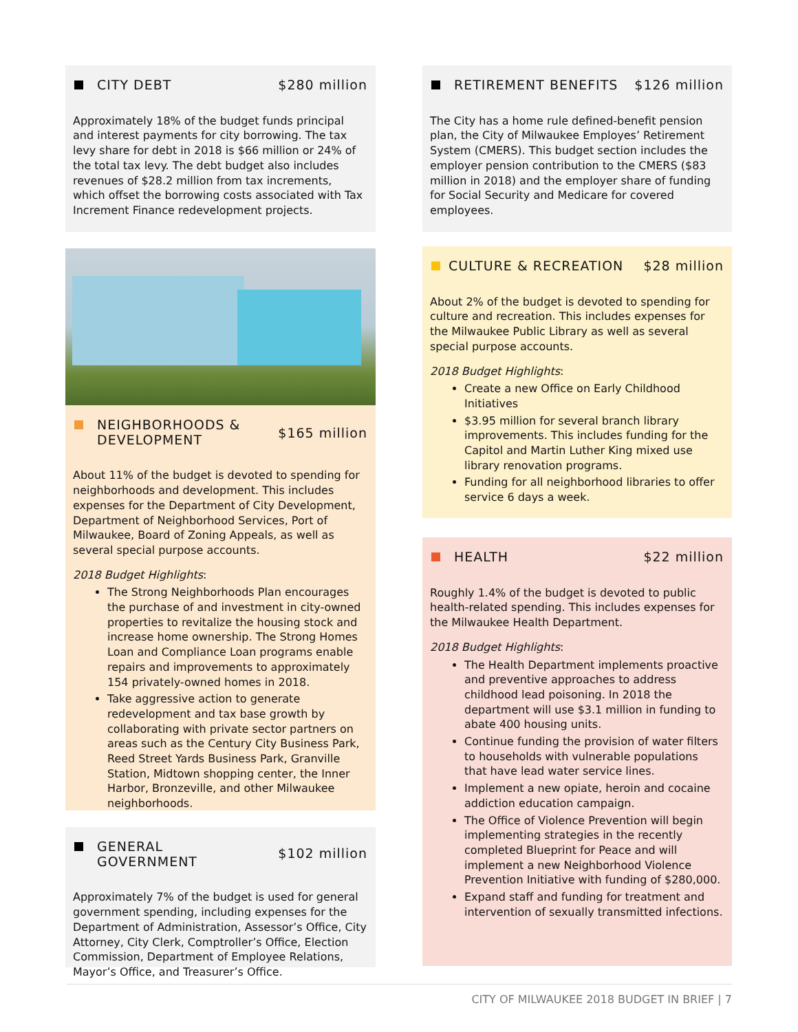CITY DEBT $280 million
Approximately 18% of the budget funds principal and interest payments for city borrowing. The tax levy share for debt in 2018 is $66 million or 24% of the total tax levy. The debt budget also includes revenues of $28.2 million from tax increments, which offset the borrowing costs associated with Tax Increment Finance redevelopment projects.
NEIGHBORHOODS &
DEVELOPMENT $165 million
About 11% of the budget is devoted to spending for neighborhoods and development. This includes expenses for the Department of City Development, Department of Neighborhood Services, Port of Milwaukee, Board of Zoning Appeals, as well as several special purpose accounts.
2018 Budget Highlights:
The Strong Neighborhoods Plan encourages the purchase of and investment in city-owned properties to revitalize the housing stock and increase home ownership. The Strong Homes Loan and Compliance Loan programs enable repairs and improvements to approximately 154 privately-owned homes in 2018.
Take aggressive action to generate redevelopment and tax base growth by collaborating with private sector partners on areas such as the Century City Business Park, Reed Street Yards Business Park, Granville Station, Midtown shopping center, the Inner Harbor, Bronzeville, and other Milwaukee neighborhoods.
GENERAL
GOVERNMENT $102 million
Approximately 7% of the budget is used for general government spending, including expenses for the Department of Administration, Assessor’s Office, City Attorney, City Clerk, Comptroller’s Office, Election Commission, Department of Employee Relations, Mayor’s Office, and Treasurer’s Office.
RETIREMENT BENEFITS $126 million
The City has a home rule defined-benefit pension plan, the City of Milwaukee Employes’ Retirement System (CMERS). This budget section includes the employer pension contribution to the CMERS ($83 million in 2018) and the employer share of funding for Social Security and Medicare for covered employees.
CULTURE & RECREATION $28 million
About 2% of the budget is devoted to spending for culture and recreation. This includes expenses for the Milwaukee Public Library as well as several special purpose accounts.
2018 Budget Highlights:
Create a new Office on Early Childhood Initiatives
$3.95 million for several branch library improvements. This includes funding for the Capitol and Martin Luther King mixed use library renovation programs.
Funding for all neighborhood libraries to offer service 6 days a week.
HEALTH $22 million
Roughly 1.4% of the budget is devoted to public health-related spending. This includes expenses for the Milwaukee Health Department.
2018 Budget Highlights:
The Health Department implements proactive and preventive approaches to address childhood lead poisoning. In 2018 the department will use $3.1 million in funding to abate 400 housing units.
Continue funding the provision of water filters to households with vulnerable populations that have lead water service lines.
Implement a new opiate, heroin and cocaine addiction education campaign.
The Office of Violence Prevention will begin implementing strategies in the recently completed Blueprint for Peace and will implement a new Neighborhood Violence Prevention Initiative with funding of $280,000.
Expand staff and funding for treatment and intervention of sexually transmitted infections.
CITY OF MILWAUKEE 2018 BUDGET IN BRIEF | 7